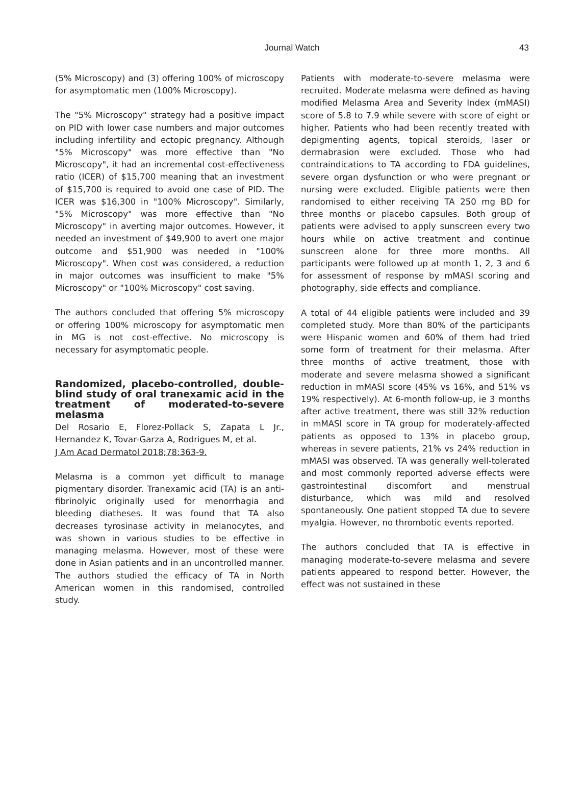Journal Watch
43
(5% Microscopy) and (3) offering 100% of microscopy for asymptomatic men (100% Microscopy).
The "5% Microscopy" strategy had a positive impact on PID with lower case numbers and major outcomes including infertility and ectopic pregnancy. Although "5% Microscopy" was more effective than "No Microscopy", it had an incremental cost-effectiveness ratio (ICER) of $15,700 meaning that an investment of $15,700 is required to avoid one case of PID. The ICER was $16,300 in "100% Microscopy". Similarly, "5% Microscopy" was more effective than "No Microscopy" in averting major outcomes. However, it needed an investment of $49,900 to avert one major outcome and $51,900 was needed in "100% Microscopy". When cost was considered, a reduction in major outcomes was insufficient to make "5% Microscopy" or "100% Microscopy" cost saving.
The authors concluded that offering 5% microscopy or offering 100% microscopy for asymptomatic men in MG is not cost-effective. No microscopy is necessary for asymptomatic people.
Randomized, placebo-controlled, double-blind study of oral tranexamic acid in the treatment of moderated-to-severe melasma
Del Rosario E, Florez-Pollack S, Zapata L Jr., Hernandez K, Tovar-Garza A, Rodrigues M, et al.
J Am Acad Dermatol 2018;78:363-9.
Melasma is a common yet difficult to manage pigmentary disorder. Tranexamic acid (TA) is an anti-fibrinolyic originally used for menorrhagia and bleeding diatheses. It was found that TA also decreases tyrosinase activity in melanocytes, and was shown in various studies to be effective in managing melasma. However, most of these were done in Asian patients and in an uncontrolled manner. The authors studied the efficacy of TA in North American women in this randomised, controlled study.
Patients with moderate-to-severe melasma were recruited. Moderate melasma were defined as having modified Melasma Area and Severity Index (mMASI) score of 5.8 to 7.9 while severe with score of eight or higher. Patients who had been recently treated with depigmenting agents, topical steroids, laser or dermabrasion were excluded. Those who had contraindications to TA according to FDA guidelines, severe organ dysfunction or who were pregnant or nursing were excluded. Eligible patients were then randomised to either receiving TA 250 mg BD for three months or placebo capsules. Both group of patients were advised to apply sunscreen every two hours while on active treatment and continue sunscreen alone for three more months. All participants were followed up at month 1, 2, 3 and 6 for assessment of response by mMASI scoring and photography, side effects and compliance.
A total of 44 eligible patients were included and 39 completed study. More than 80% of the participants were Hispanic women and 60% of them had tried some form of treatment for their melasma. After three months of active treatment, those with moderate and severe melasma showed a significant reduction in mMASI score (45% vs 16%, and 51% vs 19% respectively). At 6-month follow-up, ie 3 months after active treatment, there was still 32% reduction in mMASI score in TA group for moderately-affected patients as opposed to 13% in placebo group, whereas in severe patients, 21% vs 24% reduction in mMASI was observed. TA was generally well-tolerated and most commonly reported adverse effects were gastrointestinal discomfort and menstrual disturbance, which was mild and resolved spontaneously. One patient stopped TA due to severe myalgia. However, no thrombotic events reported.
The authors concluded that TA is effective in managing moderate-to-severe melasma and severe patients appeared to respond better. However, the effect was not sustained in these